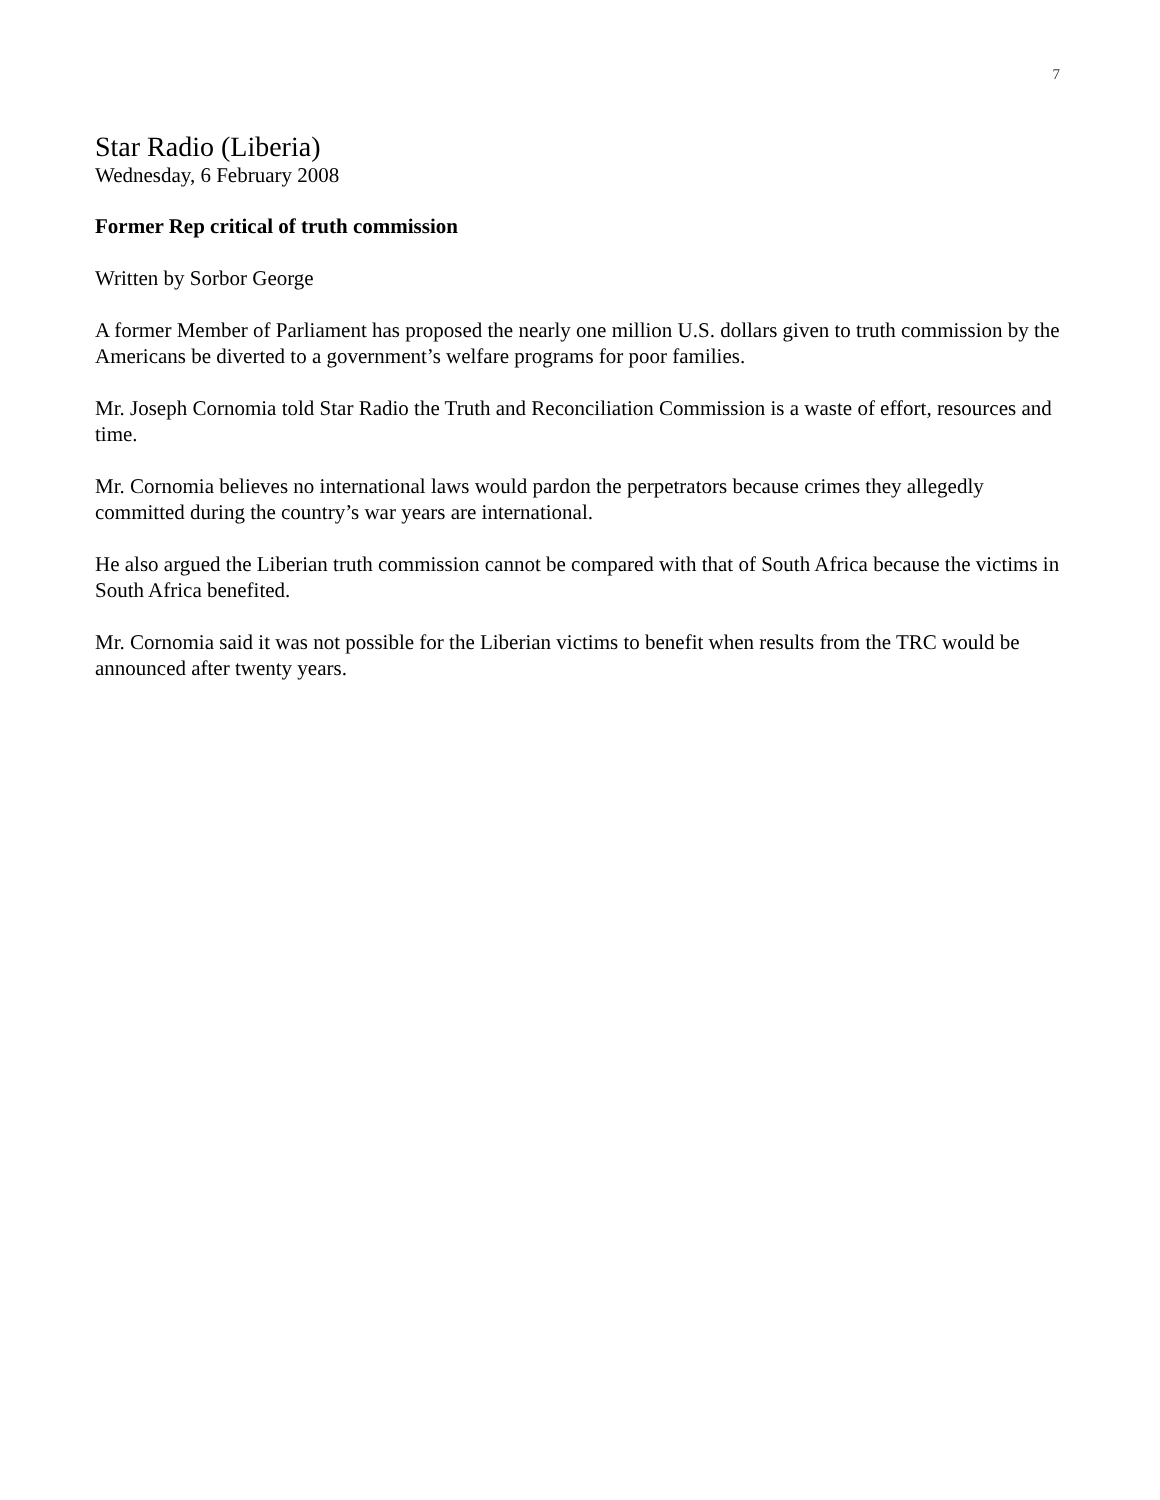7
Star Radio (Liberia)
Wednesday, 6 February 2008
Former Rep critical of truth commission
Written by Sorbor George
A former Member of Parliament has proposed the nearly one million U.S. dollars given to truth commission by the Americans be diverted to a government’s welfare programs for poor families.
Mr. Joseph Cornomia told Star Radio the Truth and Reconciliation Commission is a waste of effort, resources and time.
Mr. Cornomia believes no international laws would pardon the perpetrators because crimes they allegedly committed during the country’s war years are international.
He also argued the Liberian truth commission cannot be compared with that of South Africa because the victims in South Africa benefited.
Mr. Cornomia said it was not possible for the Liberian victims to benefit when results from the TRC would be announced after twenty years.